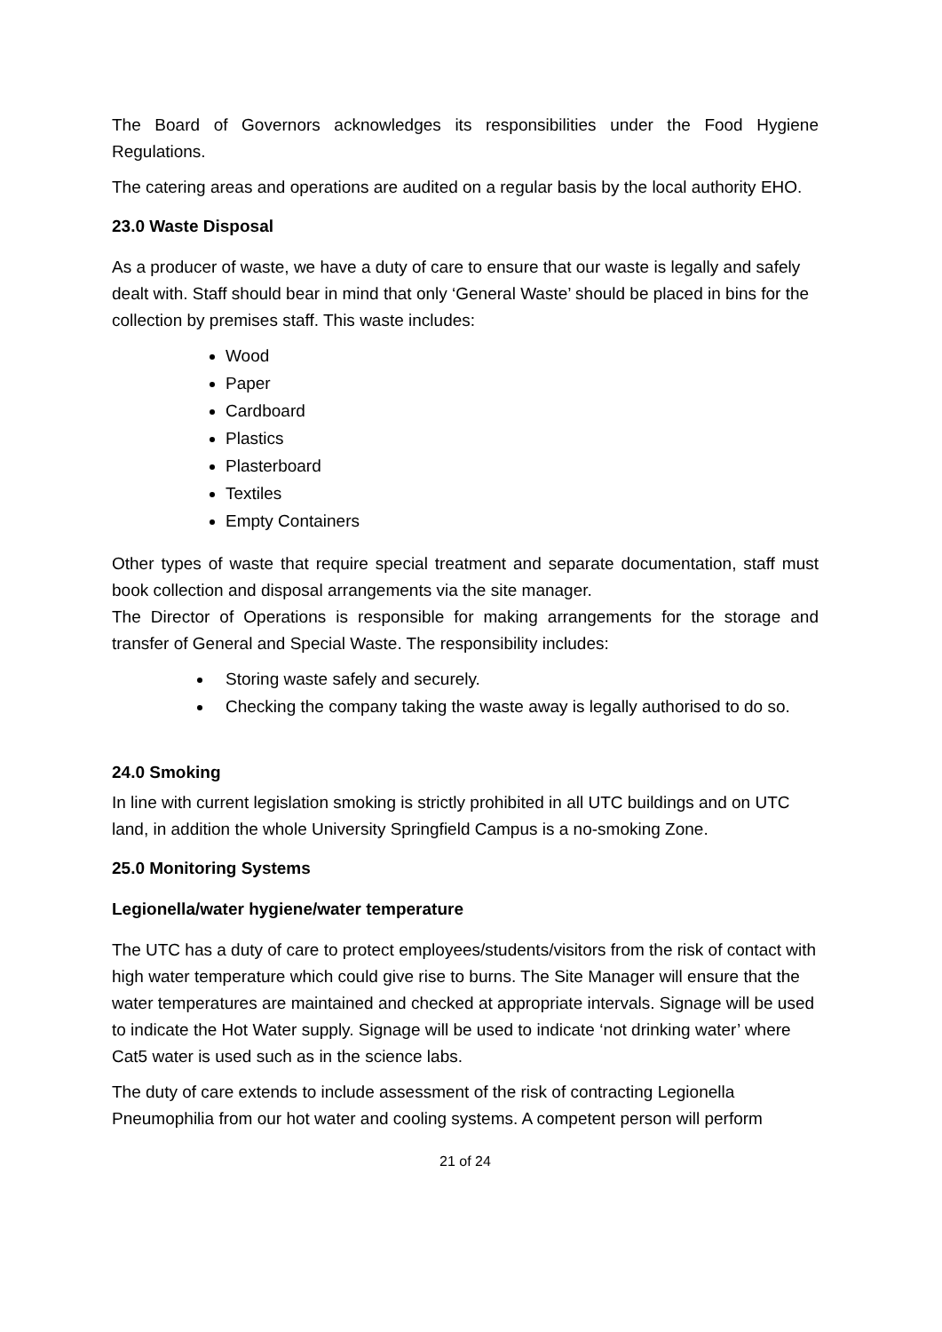The Board of Governors acknowledges its responsibilities under the Food Hygiene Regulations.
The catering areas and operations are audited on a regular basis by the local authority EHO.
23.0 Waste Disposal
As a producer of waste, we have a duty of care to ensure that our waste is legally and safely dealt with. Staff should bear in mind that only ‘General Waste’ should be placed in bins for the collection by premises staff. This waste includes:
Wood
Paper
Cardboard
Plastics
Plasterboard
Textiles
Empty Containers
Other types of waste that require special treatment and separate documentation, staff must book collection and disposal arrangements via the site manager.
The Director of Operations is responsible for making arrangements for the storage and transfer of General and Special Waste. The responsibility includes:
Storing waste safely and securely.
Checking the company taking the waste away is legally authorised to do so.
24.0 Smoking
In line with current legislation smoking is strictly prohibited in all UTC buildings and on UTC land, in addition the whole University Springfield Campus is a no-smoking Zone.
25.0 Monitoring Systems
Legionella/water hygiene/water temperature
The UTC has a duty of care to protect employees/students/visitors from the risk of contact with high water temperature which could give rise to burns. The Site Manager will ensure that the water temperatures are maintained and checked at appropriate intervals. Signage will be used to indicate the Hot Water supply. Signage will be used to indicate ‘not drinking water’ where Cat5 water is used such as in the science labs.
The duty of care extends to include assessment of the risk of contracting Legionella Pneumophilia from our hot water and cooling systems. A competent person will perform
21 of 24